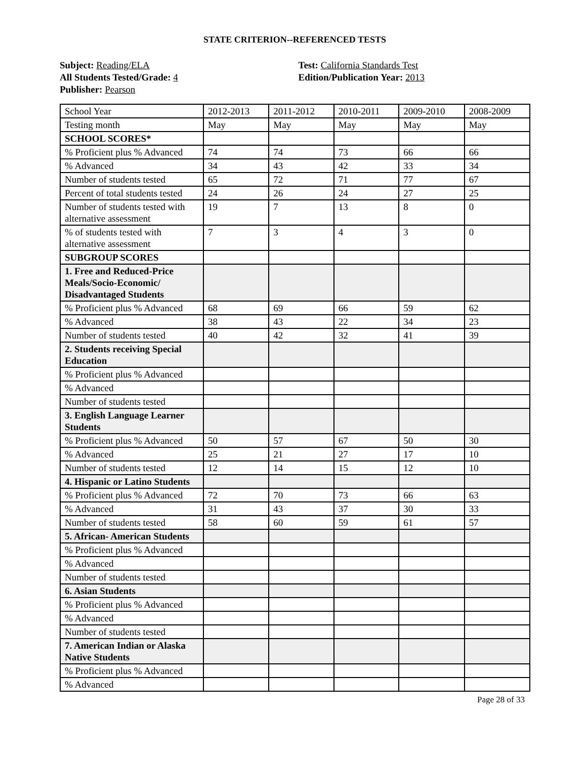STATE CRITERION--REFERENCED TESTS
Subject: Reading/ELA
All Students Tested/Grade: 4
Publisher: Pearson
Test: California Standards Test
Edition/Publication Year: 2013
| School Year | 2012-2013 | 2011-2012 | 2010-2011 | 2009-2010 | 2008-2009 |
| Testing month | May | May | May | May | May |
| SCHOOL SCORES* | | | | | |
| % Proficient plus % Advanced | 74 | 74 | 73 | 66 | 66 |
| % Advanced | 34 | 43 | 42 | 33 | 34 |
| Number of students tested | 65 | 72 | 71 | 77 | 67 |
| Percent of total students tested | 24 | 26 | 24 | 27 | 25 |
| Number of students tested with alternative assessment | 19 | 7 | 13 | 8 | 0 |
| % of students tested with alternative assessment | 7 | 3 | 4 | 3 | 0 |
| SUBGROUP SCORES | | | | | |
| 1. Free and Reduced-Price Meals/Socio-Economic/ Disadvantaged Students | | | | | |
| % Proficient plus % Advanced | 68 | 69 | 66 | 59 | 62 |
| % Advanced | 38 | 43 | 22 | 34 | 23 |
| Number of students tested | 40 | 42 | 32 | 41 | 39 |
| 2. Students receiving Special Education | | | | | |
| % Proficient plus % Advanced | | | | | |
| % Advanced | | | | | |
| Number of students tested | | | | | |
| 3. English Language Learner Students | | | | | |
| % Proficient plus % Advanced | 50 | 57 | 67 | 50 | 30 |
| % Advanced | 25 | 21 | 27 | 17 | 10 |
| Number of students tested | 12 | 14 | 15 | 12 | 10 |
| 4. Hispanic or Latino Students | | | | | |
| % Proficient plus % Advanced | 72 | 70 | 73 | 66 | 63 |
| % Advanced | 31 | 43 | 37 | 30 | 33 |
| Number of students tested | 58 | 60 | 59 | 61 | 57 |
| 5. African- American Students | | | | | |
| % Proficient plus % Advanced | | | | | |
| % Advanced | | | | | |
| Number of students tested | | | | | |
| 6. Asian Students | | | | | |
| % Proficient plus % Advanced | | | | | |
| % Advanced | | | | | |
| Number of students tested | | | | | |
| 7. American Indian or Alaska Native Students | | | | | |
| % Proficient plus % Advanced | | | | | |
| % Advanced | | | | | |
Page 28 of 33